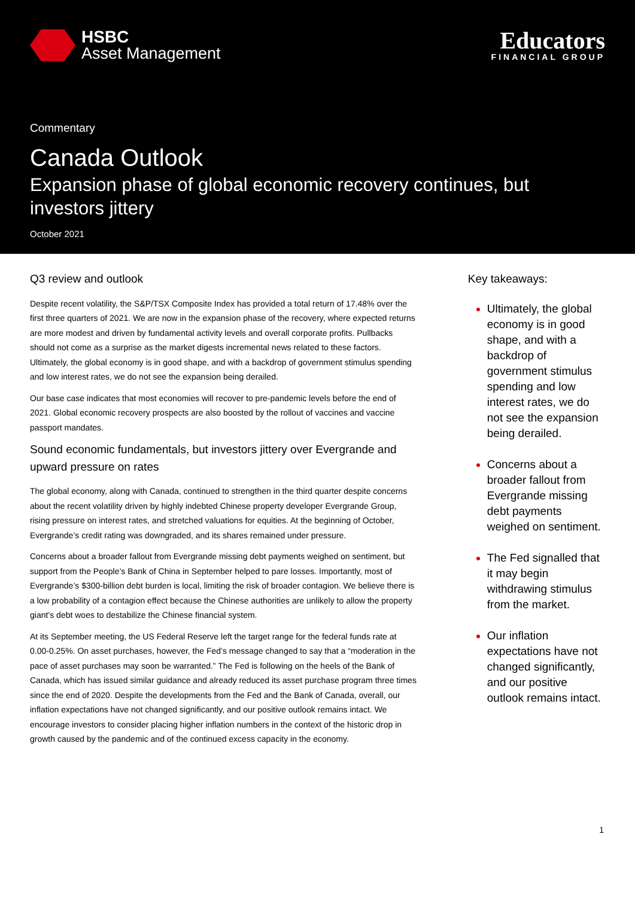HSBC
Asset Management
Educators
FINANCIAL GROUP
Commentary
Canada Outlook
Expansion phase of global economic recovery continues, but investors jittery
October 2021
Q3 review and outlook
Despite recent volatility, the S&P/TSX Composite Index has provided a total return of 17.48% over the first three quarters of 2021. We are now in the expansion phase of the recovery, where expected returns are more modest and driven by fundamental activity levels and overall corporate profits. Pullbacks should not come as a surprise as the market digests incremental news related to these factors. Ultimately, the global economy is in good shape, and with a backdrop of government stimulus spending and low interest rates, we do not see the expansion being derailed.
Our base case indicates that most economies will recover to pre-pandemic levels before the end of 2021. Global economic recovery prospects are also boosted by the rollout of vaccines and vaccine passport mandates.
Sound economic fundamentals, but investors jittery over Evergrande and upward pressure on rates
The global economy, along with Canada, continued to strengthen in the third quarter despite concerns about the recent volatility driven by highly indebted Chinese property developer Evergrande Group, rising pressure on interest rates, and stretched valuations for equities. At the beginning of October, Evergrande’s credit rating was downgraded, and its shares remained under pressure.
Concerns about a broader fallout from Evergrande missing debt payments weighed on sentiment, but support from the People’s Bank of China in September helped to pare losses. Importantly, most of Evergrande’s $300-billion debt burden is local, limiting the risk of broader contagion. We believe there is a low probability of a contagion effect because the Chinese authorities are unlikely to allow the property giant’s debt woes to destabilize the Chinese financial system.
At its September meeting, the US Federal Reserve left the target range for the federal funds rate at 0.00-0.25%. On asset purchases, however, the Fed’s message changed to say that a “moderation in the pace of asset purchases may soon be warranted.” The Fed is following on the heels of the Bank of Canada, which has issued similar guidance and already reduced its asset purchase program three times since the end of 2020. Despite the developments from the Fed and the Bank of Canada, overall, our inflation expectations have not changed significantly, and our positive outlook remains intact. We encourage investors to consider placing higher inflation numbers in the context of the historic drop in growth caused by the pandemic and of the continued excess capacity in the economy.
Key takeaways:
Ultimately, the global economy is in good shape, and with a backdrop of government stimulus spending and low interest rates, we do not see the expansion being derailed.
Concerns about a broader fallout from Evergrande missing debt payments weighed on sentiment.
The Fed signalled that it may begin withdrawing stimulus from the market.
Our inflation expectations have not changed significantly, and our positive outlook remains intact.
1